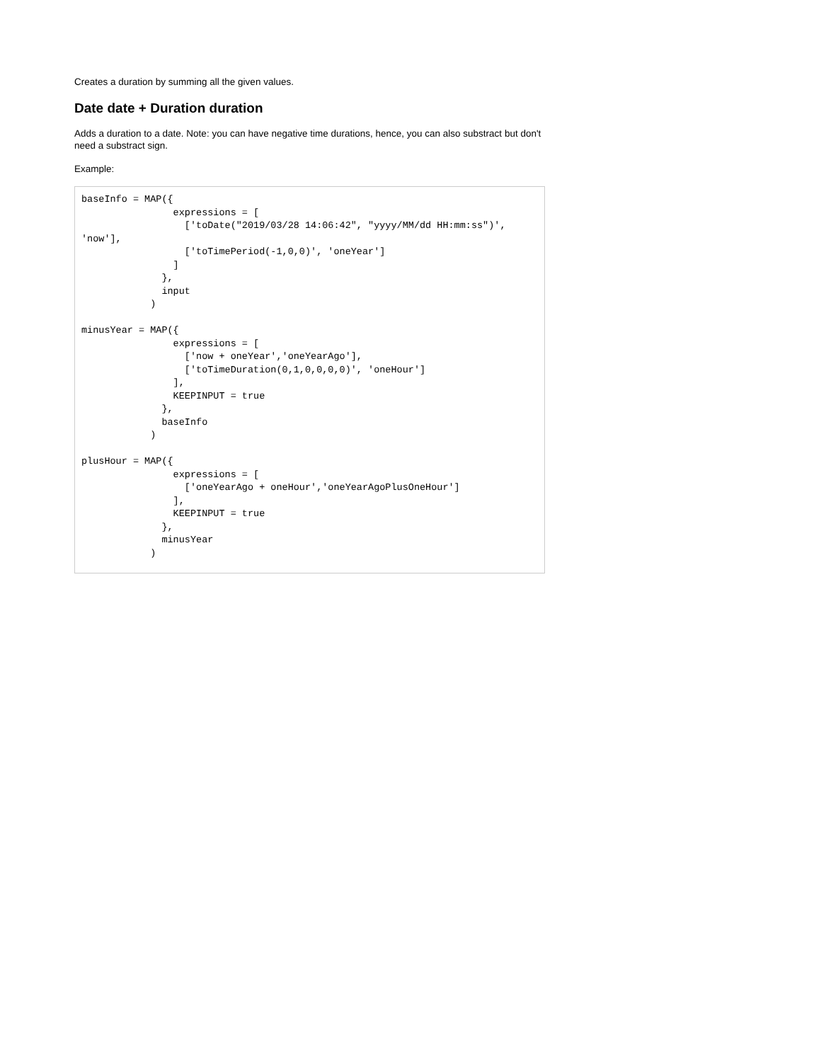Creates a duration by summing all the given values.
Date date + Duration duration
Adds a duration to a date. Note: you can have negative time durations, hence, you can also substract but don't need a substract sign.
Example:
baseInfo = MAP({
                expressions = [
                  ['toDate("2019/03/28 14:06:42", "yyyy/MM/dd HH:mm:ss")',
'now'],
                  ['toTimePeriod(-1,0,0)', 'oneYear']
                ]
              },
              input
            )

minusYear = MAP({
                expressions = [
                  ['now + oneYear','oneYearAgo'],
                  ['toTimeDuration(0,1,0,0,0,0)', 'oneHour']
                ],
                KEEPINPUT = true
              },
              baseInfo
            )

plusHour = MAP({
                expressions = [
                  ['oneYearAgo + oneHour','oneYearAgoPlusOneHour']
                ],
                KEEPINPUT = true
              },
              minusYear
            )